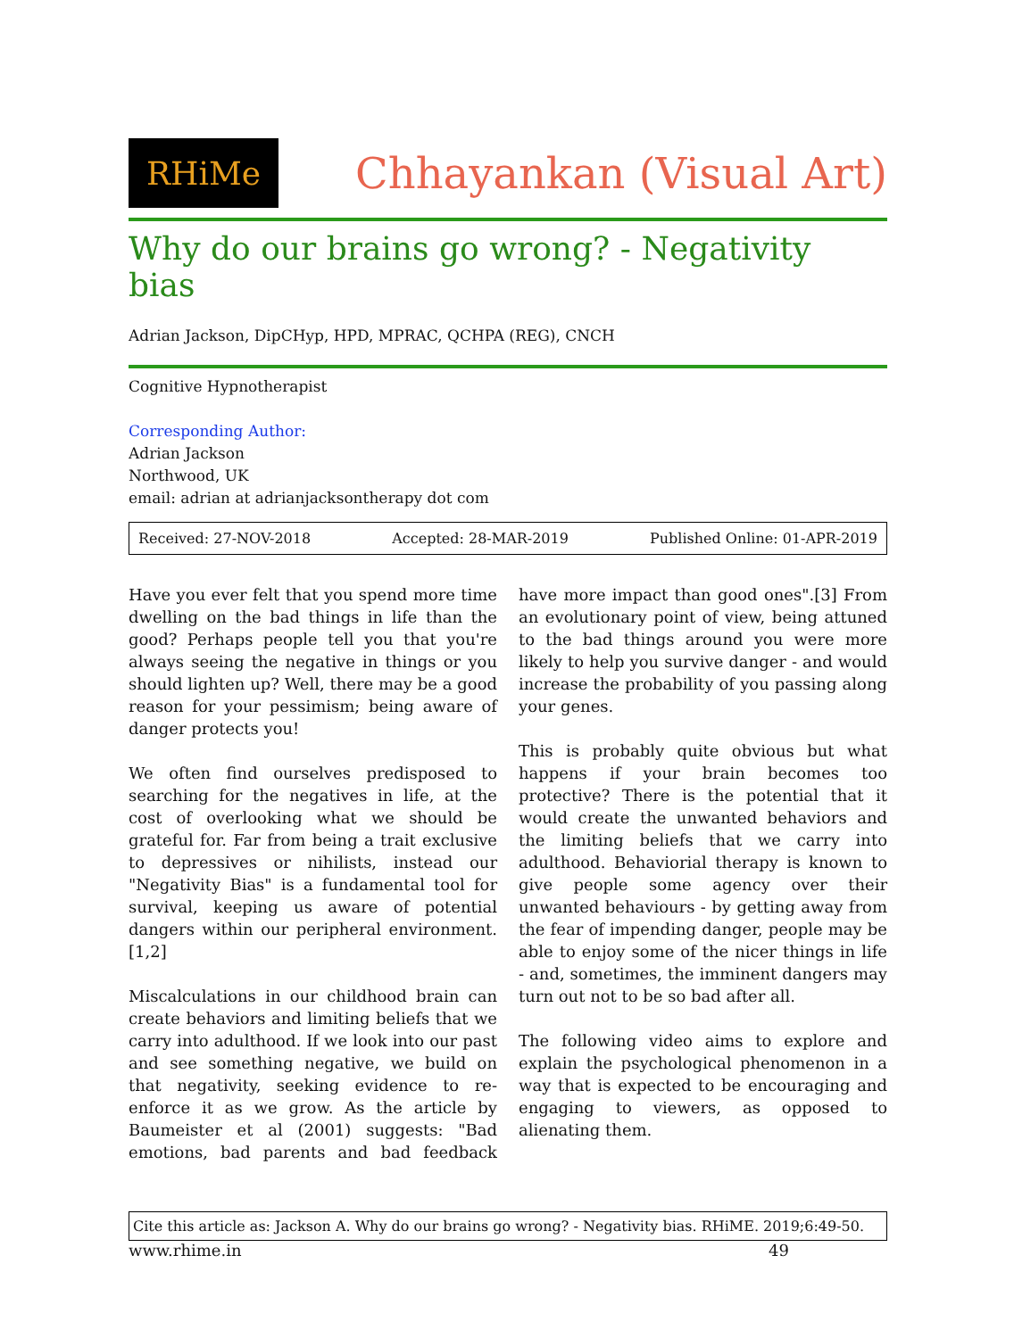RHiMe
Chhayankan (Visual Art)
Why do our brains go wrong? - Negativity bias
Adrian Jackson, DipCHyp, HPD, MPRAC, QCHPA (REG), CNCH
Cognitive Hypnotherapist
Corresponding Author:
Adrian Jackson
Northwood, UK
email: adrian at adrianjacksontherapy dot com
Received: 27-NOV-2018 Accepted: 28-MAR-2019 Published Online: 01-APR-2019
Have you ever felt that you spend more time dwelling on the bad things in life than the good? Perhaps people tell you that you're always seeing the negative in things or you should lighten up? Well, there may be a good reason for your pessimism; being aware of danger protects you!
We often find ourselves predisposed to searching for the negatives in life, at the cost of overlooking what we should be grateful for. Far from being a trait exclusive to depressives or nihilists, instead our "Negativity Bias" is a fundamental tool for survival, keeping us aware of potential dangers within our peripheral environment.[1,2]
Miscalculations in our childhood brain can create behaviors and limiting beliefs that we carry into adulthood. If we look into our past and see something negative, we build on that negativity, seeking evidence to re-enforce it as we grow. As the article by Baumeister et al (2001) suggests: "Bad emotions, bad parents and bad feedback have more impact than good ones".[3] From an evolutionary point of view, being attuned to the bad things around you were more likely to help you survive danger - and would increase the probability of you passing along your genes.
This is probably quite obvious but what happens if your brain becomes too protective? There is the potential that it would create the unwanted behaviors and the limiting beliefs that we carry into adulthood. Behaviorial therapy is known to give people some agency over their unwanted behaviours - by getting away from the fear of impending danger, people may be able to enjoy some of the nicer things in life - and, sometimes, the imminent dangers may turn out not to be so bad after all.
The following video aims to explore and explain the psychological phenomenon in a way that is expected to be encouraging and engaging to viewers, as opposed to alienating them.
Cite this article as: Jackson A. Why do our brains go wrong? - Negativity bias. RHiME. 2019;6:49-50.
www.rhime.in 49